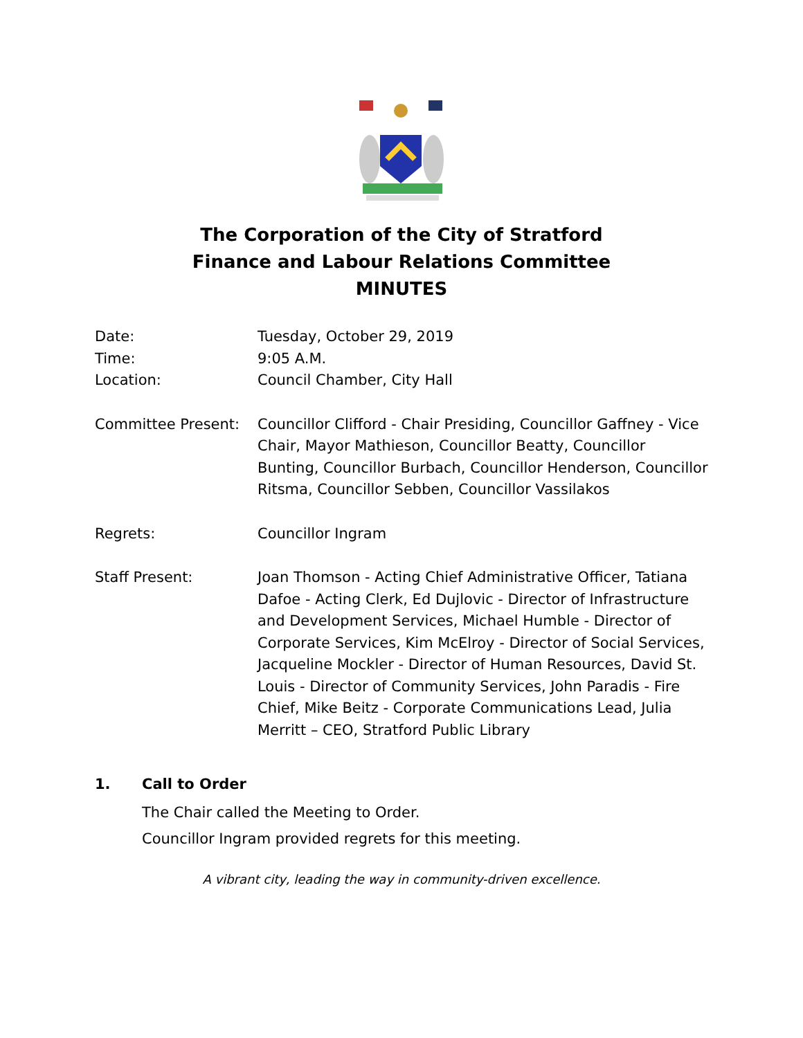The Corporation of the City of Stratford
Finance and Labour Relations Committee
MINUTES
Date: Tuesday, October 29, 2019
Time: 9:05 A.M.
Location: Council Chamber, City Hall
Committee Present: Councillor Clifford - Chair Presiding, Councillor Gaffney - Vice Chair, Mayor Mathieson, Councillor Beatty, Councillor Bunting, Councillor Burbach, Councillor Henderson, Councillor Ritsma, Councillor Sebben, Councillor Vassilakos
Regrets: Councillor Ingram
Staff Present: Joan Thomson - Acting Chief Administrative Officer, Tatiana Dafoe - Acting Clerk, Ed Dujlovic - Director of Infrastructure and Development Services, Michael Humble - Director of Corporate Services, Kim McElroy - Director of Social Services, Jacqueline Mockler - Director of Human Resources, David St. Louis - Director of Community Services, John Paradis - Fire Chief, Mike Beitz - Corporate Communications Lead, Julia Merritt – CEO, Stratford Public Library
1. Call to Order
The Chair called the Meeting to Order.
Councillor Ingram provided regrets for this meeting.
A vibrant city, leading the way in community-driven excellence.